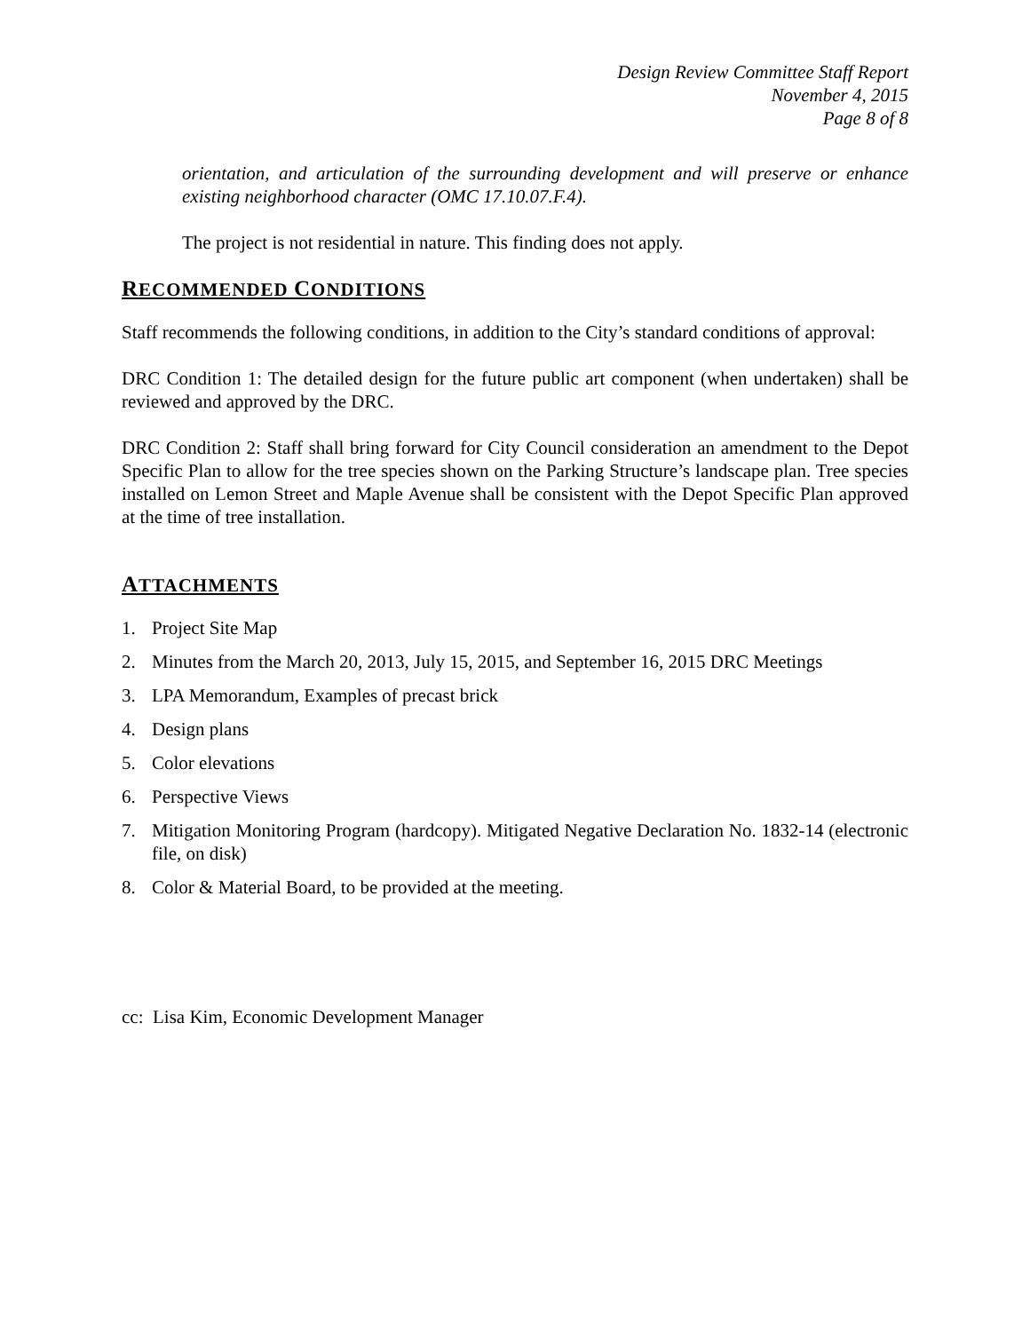Design Review Committee Staff Report
November 4, 2015
Page 8 of 8
orientation, and articulation of the surrounding development and will preserve or enhance existing neighborhood character (OMC 17.10.07.F.4).
The project is not residential in nature. This finding does not apply.
RECOMMENDED CONDITIONS
Staff recommends the following conditions, in addition to the City’s standard conditions of approval:
DRC Condition 1: The detailed design for the future public art component (when undertaken) shall be reviewed and approved by the DRC.
DRC Condition 2: Staff shall bring forward for City Council consideration an amendment to the Depot Specific Plan to allow for the tree species shown on the Parking Structure’s landscape plan. Tree species installed on Lemon Street and Maple Avenue shall be consistent with the Depot Specific Plan approved at the time of tree installation.
ATTACHMENTS
1. Project Site Map
2. Minutes from the March 20, 2013, July 15, 2015, and September 16, 2015 DRC Meetings
3. LPA Memorandum, Examples of precast brick
4. Design plans
5. Color elevations
6. Perspective Views
7. Mitigation Monitoring Program (hardcopy). Mitigated Negative Declaration No. 1832-14 (electronic file, on disk)
8. Color & Material Board, to be provided at the meeting.
cc: Lisa Kim, Economic Development Manager